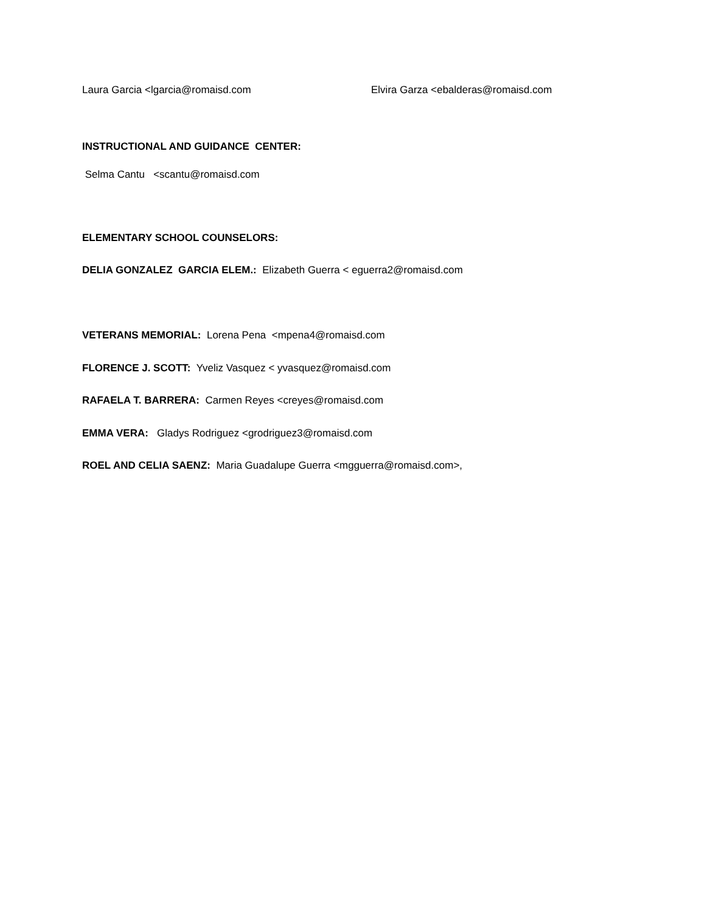Laura Garcia <lgarcia@romaisd.com Elvira Garza <ebalderas@romaisd.com
INSTRUCTIONAL AND GUIDANCE CENTER:
Selma Cantu <scantu@romaisd.com
ELEMENTARY SCHOOL COUNSELORS:
DELIA GONZALEZ GARCIA ELEM.: Elizabeth Guerra < eguerra2@romaisd.com
VETERANS MEMORIAL: Lorena Pena <mpena4@romaisd.com
FLORENCE J. SCOTT: Yveliz Vasquez < yvasquez@romaisd.com
RAFAELA T. BARRERA: Carmen Reyes <creyes@romaisd.com
EMMA VERA: Gladys Rodriguez <grodriguez3@romaisd.com
ROEL AND CELIA SAENZ: Maria Guadalupe Guerra <mgguerra@romaisd.com>,